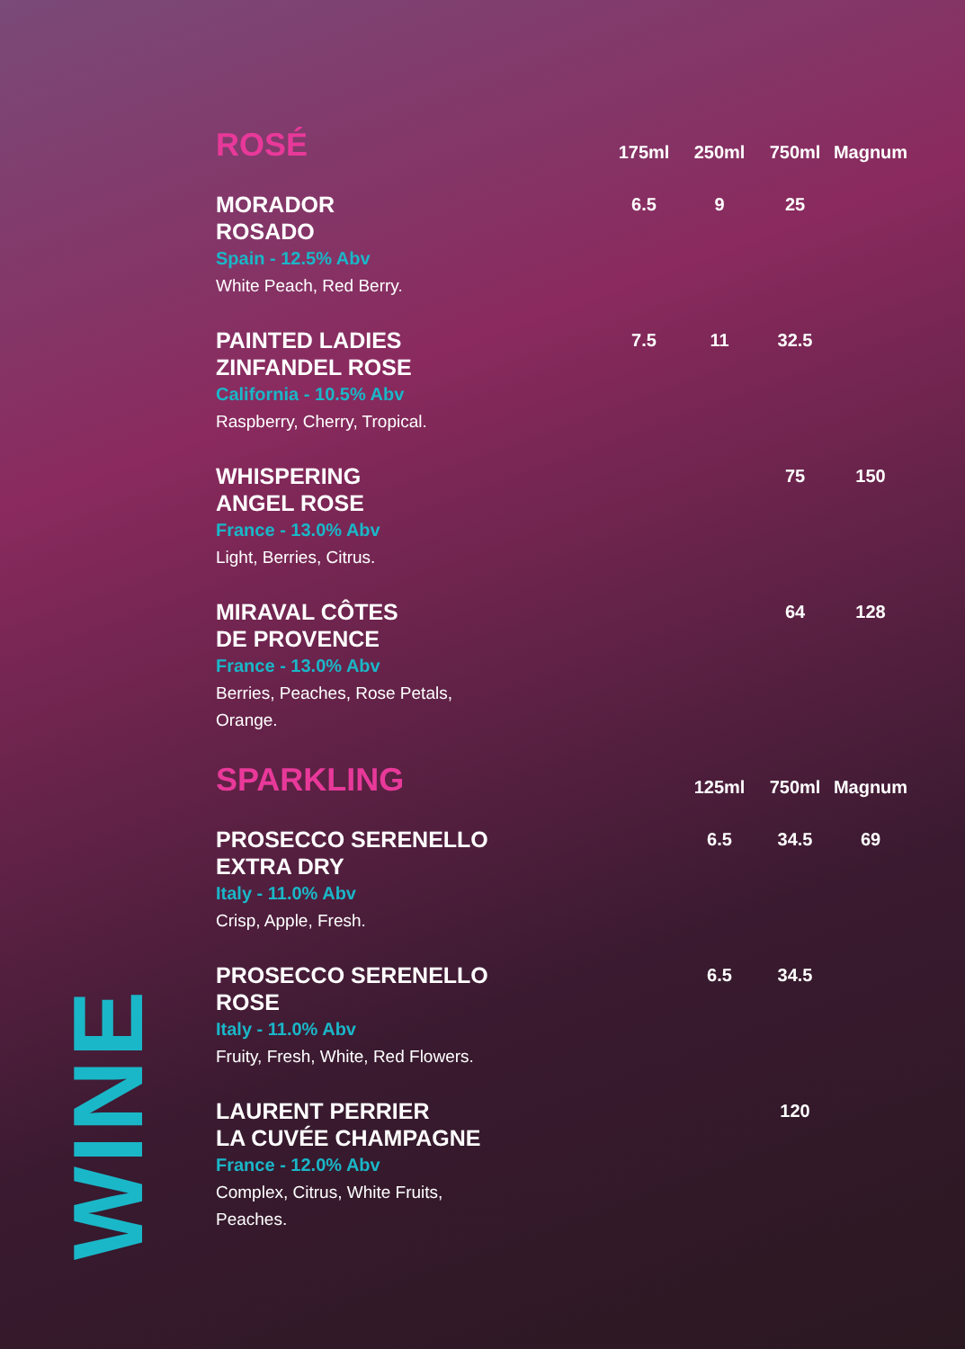WINE
| ROSÉ | 175ml | 250ml | 750ml | Magnum |
| --- | --- | --- | --- | --- |
| MORADOR ROSADO Spain - 12.5% Abv White Peach, Red Berry. | 6.5 | 9 | 25 | |
| PAINTED LADIES ZINFANDEL ROSE California - 10.5% Abv Raspberry, Cherry, Tropical. | 7.5 | 11 | 32.5 | |
| WHISPERING ANGEL ROSE France - 13.0% Abv Light, Berries, Citrus. | | | 75 | 150 |
| MIRAVAL CÔTES DE PROVENCE France - 13.0% Abv Berries, Peaches, Rose Petals, Orange. | | | 64 | 128 |
| SPARKLING | | 125ml | 750ml | Magnum |
| PROSECCO SERENELLO EXTRA DRY Italy - 11.0% Abv Crisp, Apple, Fresh. | | 6.5 | 34.5 | 69 |
| PROSECCO SERENELLO ROSE Italy - 11.0% Abv Fruity, Fresh, White, Red Flowers. | | 6.5 | 34.5 | |
| LAURENT PERRIER LA CUVÉE CHAMPAGNE France - 12.0% Abv Complex, Citrus, White Fruits, Peaches. | | | 120 | |